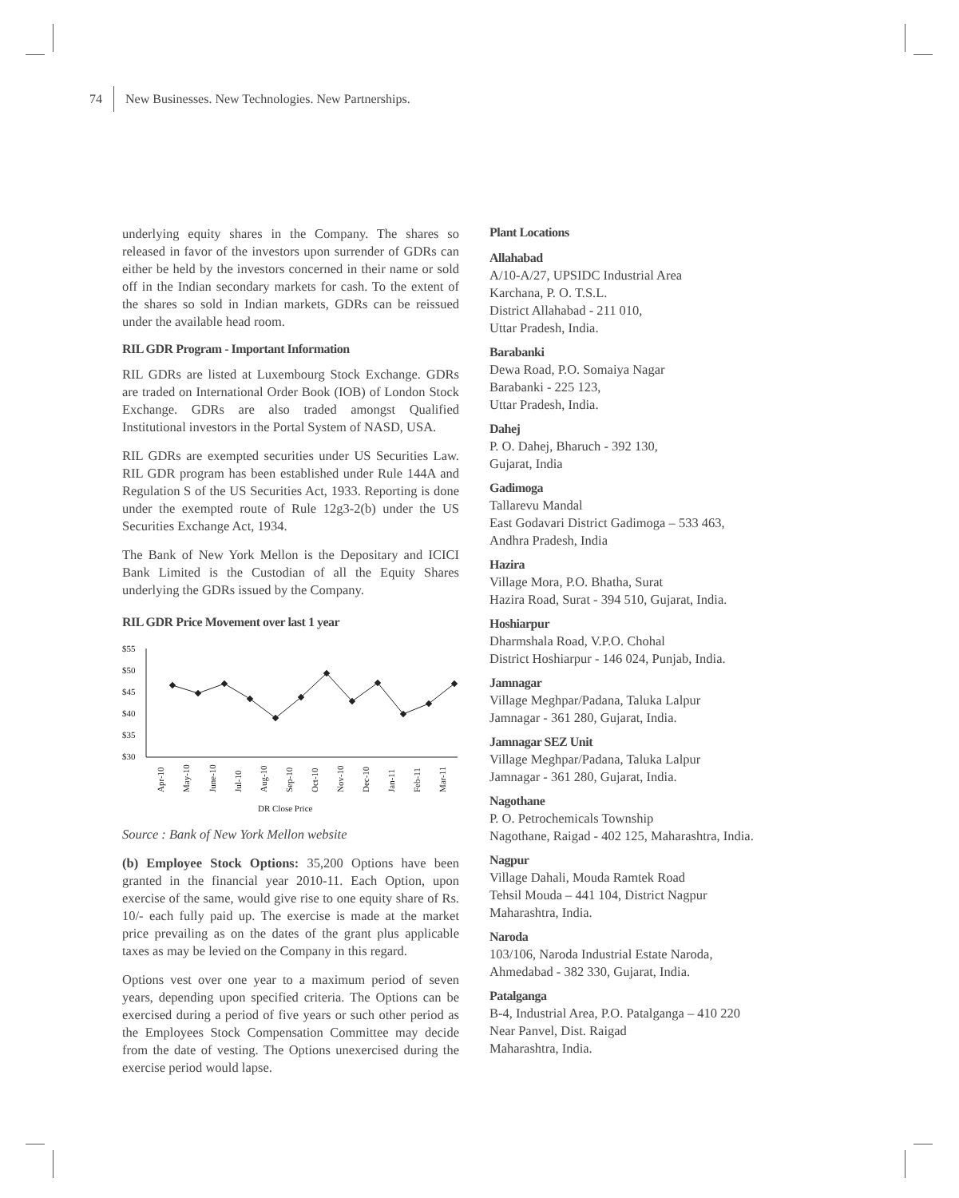74 New Businesses. New Technologies. New Partnerships.
underlying equity shares in the Company. The shares so released in favor of the investors upon surrender of GDRs can either be held by the investors concerned in their name or sold off in the Indian secondary markets for cash. To the extent of the shares so sold in Indian markets, GDRs can be reissued under the available head room.
RIL GDR Program - Important Information
RIL GDRs are listed at Luxembourg Stock Exchange. GDRs are traded on International Order Book (IOB) of London Stock Exchange. GDRs are also traded amongst Qualified Institutional investors in the Portal System of NASD, USA.
RIL GDRs are exempted securities under US Securities Law. RIL GDR program has been established under Rule 144A and Regulation S of the US Securities Act, 1933. Reporting is done under the exempted route of Rule 12g3-2(b) under the US Securities Exchange Act, 1934.
The Bank of New York Mellon is the Depositary and ICICI Bank Limited is the Custodian of all the Equity Shares underlying the GDRs issued by the Company.
RIL GDR Price Movement over last 1 year
$55
$50
$45
$40
$35
$30
Apr-10
May-10
June-10
Jul-10
Aug-10
Sep-10
Oct-10
Nov-10
Dec-10
Jan-11
Feb-11
Mar-11
DR Close Price
Source : Bank of New York Mellon website
(b) Employee Stock Options: 35,200 Options have been granted in the financial year 2010-11. Each Option, upon exercise of the same, would give rise to one equity share of Rs. 10/- each fully paid up. The exercise is made at the market price prevailing as on the dates of the grant plus applicable taxes as may be levied on the Company in this regard.
Options vest over one year to a maximum period of seven years, depending upon specified criteria. The Options can be exercised during a period of five years or such other period as the Employees Stock Compensation Committee may decide from the date of vesting. The Options unexercised during the exercise period would lapse.
Plant Locations
Allahabad
A/10-A/27, UPSIDC Industrial Area
Karchana, P. O. T.S.L.
District Allahabad - 211 010,
Uttar Pradesh, India.
Barabanki
Dewa Road, P.O. Somaiya Nagar
Barabanki - 225 123,
Uttar Pradesh, India.
Dahej
P. O. Dahej, Bharuch - 392 130,
Gujarat, India
Gadimoga
Tallarevu Mandal
East Godavari District Gadimoga – 533 463,
Andhra Pradesh, India
Hazira
Village Mora, P.O. Bhatha, Surat
Hazira Road, Surat - 394 510, Gujarat, India.
Hoshiarpur
Dharmshala Road, V.P.O. Chohal
District Hoshiarpur - 146 024, Punjab, India.
Jamnagar
Village Meghpar/Padana, Taluka Lalpur
Jamnagar - 361 280, Gujarat, India.
Jamnagar SEZ Unit
Village Meghpar/Padana, Taluka Lalpur
Jamnagar - 361 280, Gujarat, India.
Nagothane
P. O. Petrochemicals Township
Nagothane, Raigad - 402 125, Maharashtra, India.
Nagpur
Village Dahali, Mouda Ramtek Road
Tehsil Mouda – 441 104, District Nagpur
Maharashtra, India.
Naroda
103/106, Naroda Industrial Estate Naroda,
Ahmedabad - 382 330, Gujarat, India.
Patalganga
B-4, Industrial Area, P.O. Patalganga – 410 220
Near Panvel, Dist. Raigad
Maharashtra, India.